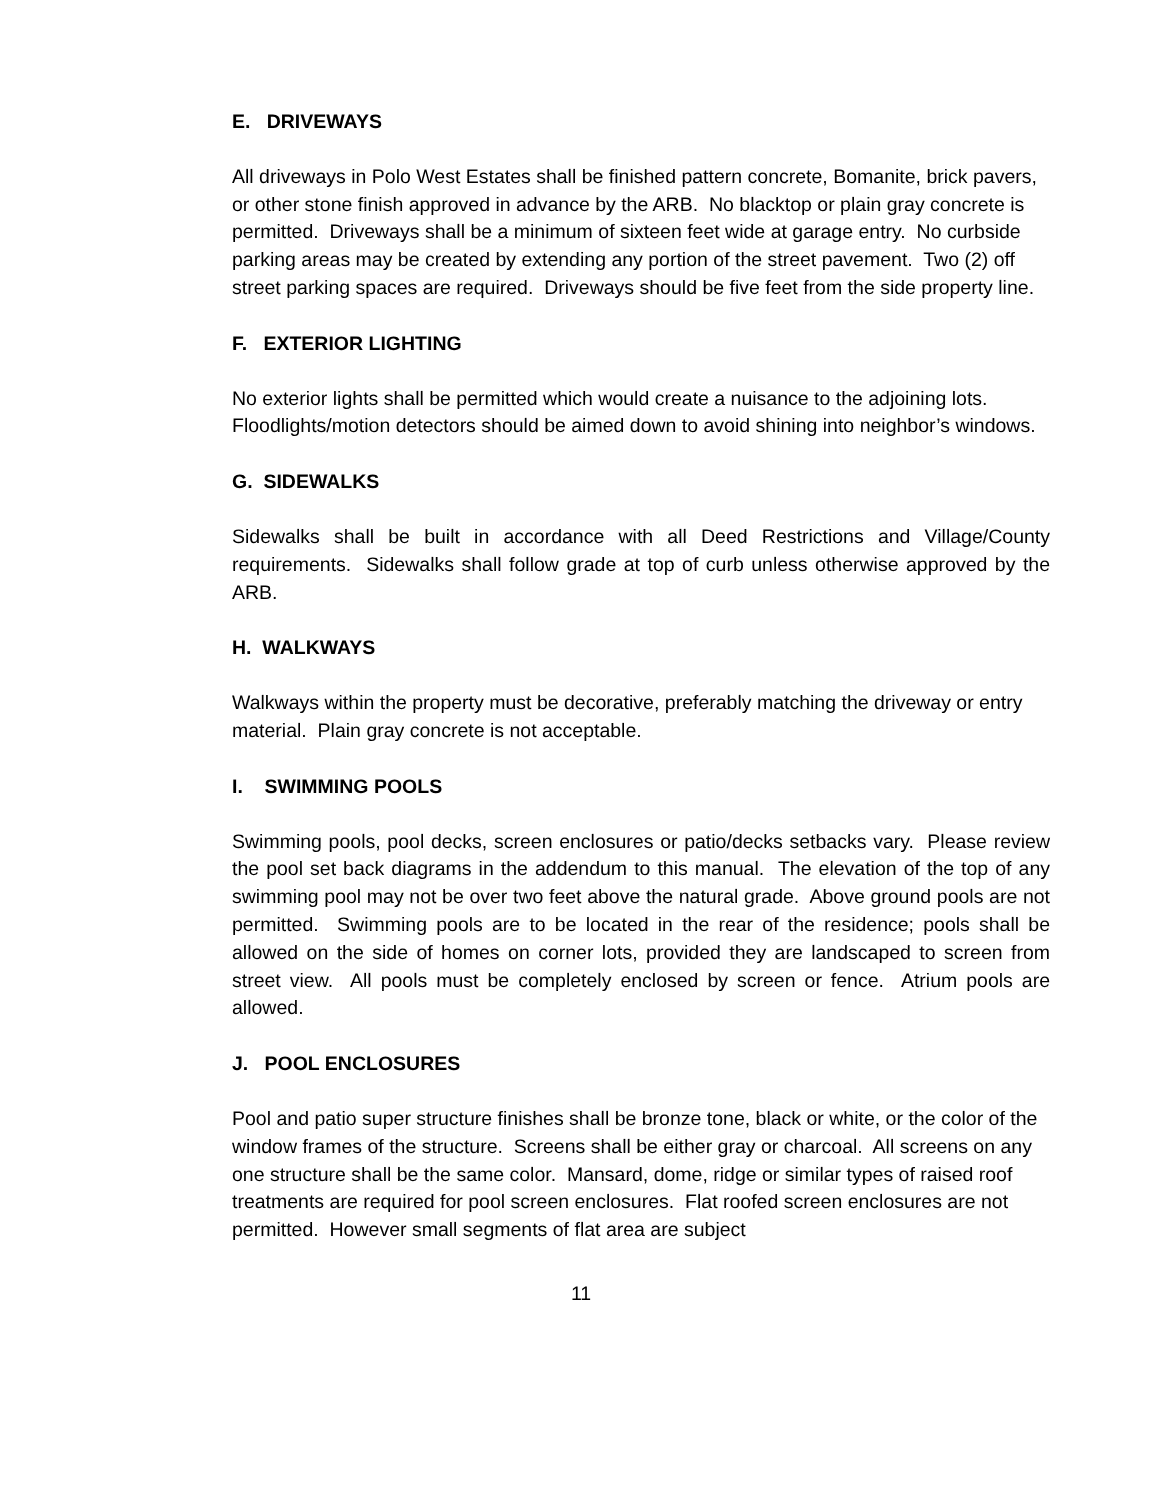E. DRIVEWAYS
All driveways in Polo West Estates shall be finished pattern concrete, Bomanite, brick pavers, or other stone finish approved in advance by the ARB. No blacktop or plain gray concrete is permitted. Driveways shall be a minimum of sixteen feet wide at garage entry. No curbside parking areas may be created by extending any portion of the street pavement. Two (2) off street parking spaces are required. Driveways should be five feet from the side property line.
F. EXTERIOR LIGHTING
No exterior lights shall be permitted which would create a nuisance to the adjoining lots. Floodlights/motion detectors should be aimed down to avoid shining into neighbor’s windows.
G. SIDEWALKS
Sidewalks shall be built in accordance with all Deed Restrictions and Village/County requirements. Sidewalks shall follow grade at top of curb unless otherwise approved by the ARB.
H. WALKWAYS
Walkways within the property must be decorative, preferably matching the driveway or entry material. Plain gray concrete is not acceptable.
I. SWIMMING POOLS
Swimming pools, pool decks, screen enclosures or patio/decks setbacks vary. Please review the pool set back diagrams in the addendum to this manual. The elevation of the top of any swimming pool may not be over two feet above the natural grade. Above ground pools are not permitted. Swimming pools are to be located in the rear of the residence; pools shall be allowed on the side of homes on corner lots, provided they are landscaped to screen from street view. All pools must be completely enclosed by screen or fence. Atrium pools are allowed.
J. POOL ENCLOSURES
Pool and patio super structure finishes shall be bronze tone, black or white, or the color of the window frames of the structure. Screens shall be either gray or charcoal. All screens on any one structure shall be the same color. Mansard, dome, ridge or similar types of raised roof treatments are required for pool screen enclosures. Flat roofed screen enclosures are not permitted. However small segments of flat area are subject
11